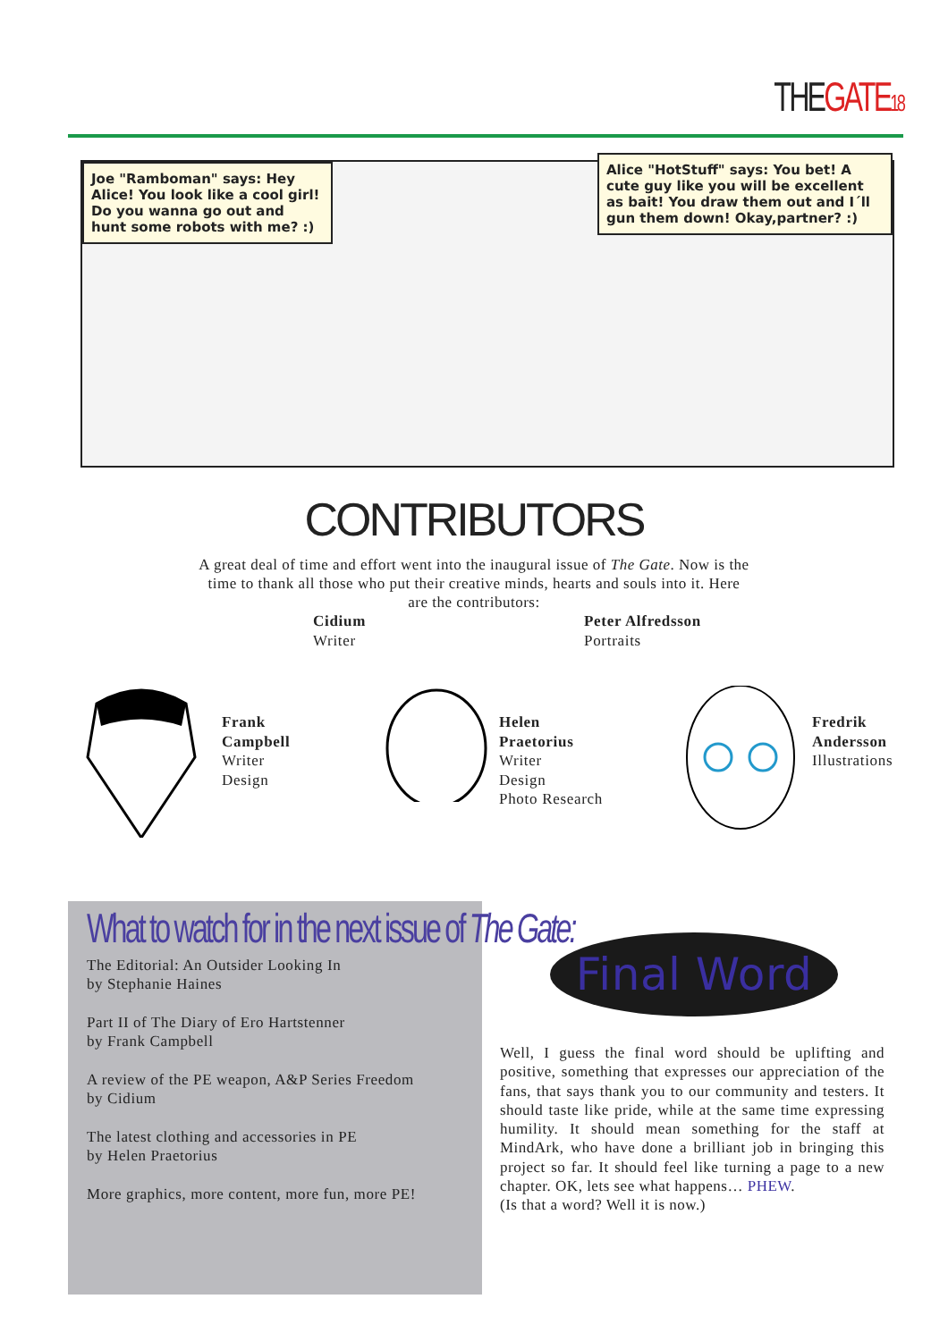THEGATE 18
Joe "Ramboman" says: Hey Alice! You look like a cool girl! Do you wanna go out and hunt some robots with me? :)
Alice "HotStuff" says: You bet! A cute guy like you will be excellent as bait! You draw them out and I´ll gun them down! Okay,partner? :)
CONTRIBUTORS
A great deal of time and effort went into the inaugural issue of The Gate. Now is the time to thank all those who put their creative minds, hearts and souls into it. Here are the contributors:
Cidium
Writer
Peter Alfredsson
Portraits
Frank
Campbell
Writer
Design
Helen
Praetorius
Writer
Design
Photo Research
Fredrik
Andersson
Illustrations
What to watch for in the next issue of The Gate:
The Editorial: An Outsider Looking In
by Stephanie Haines
Part II of The Diary of Ero Hartstenner
by Frank Campbell
A review of the PE weapon, A&P Series Freedom
by Cidium
The latest clothing and accessories in PE
by Helen Praetorius
More graphics, more content, more fun, more PE!
Final Word
Well, I guess the final word should be uplifting and positive, something that expresses our appreciation of the fans, that says thank you to our community and testers. It should taste like pride, while at the same time expressing humility. It should mean something for the staff at MindArk, who have done a brilliant job in bringing this project so far. It should feel like turning a page to a new chapter. OK, lets see what happens… PHEW.
(Is that a word? Well it is now.)